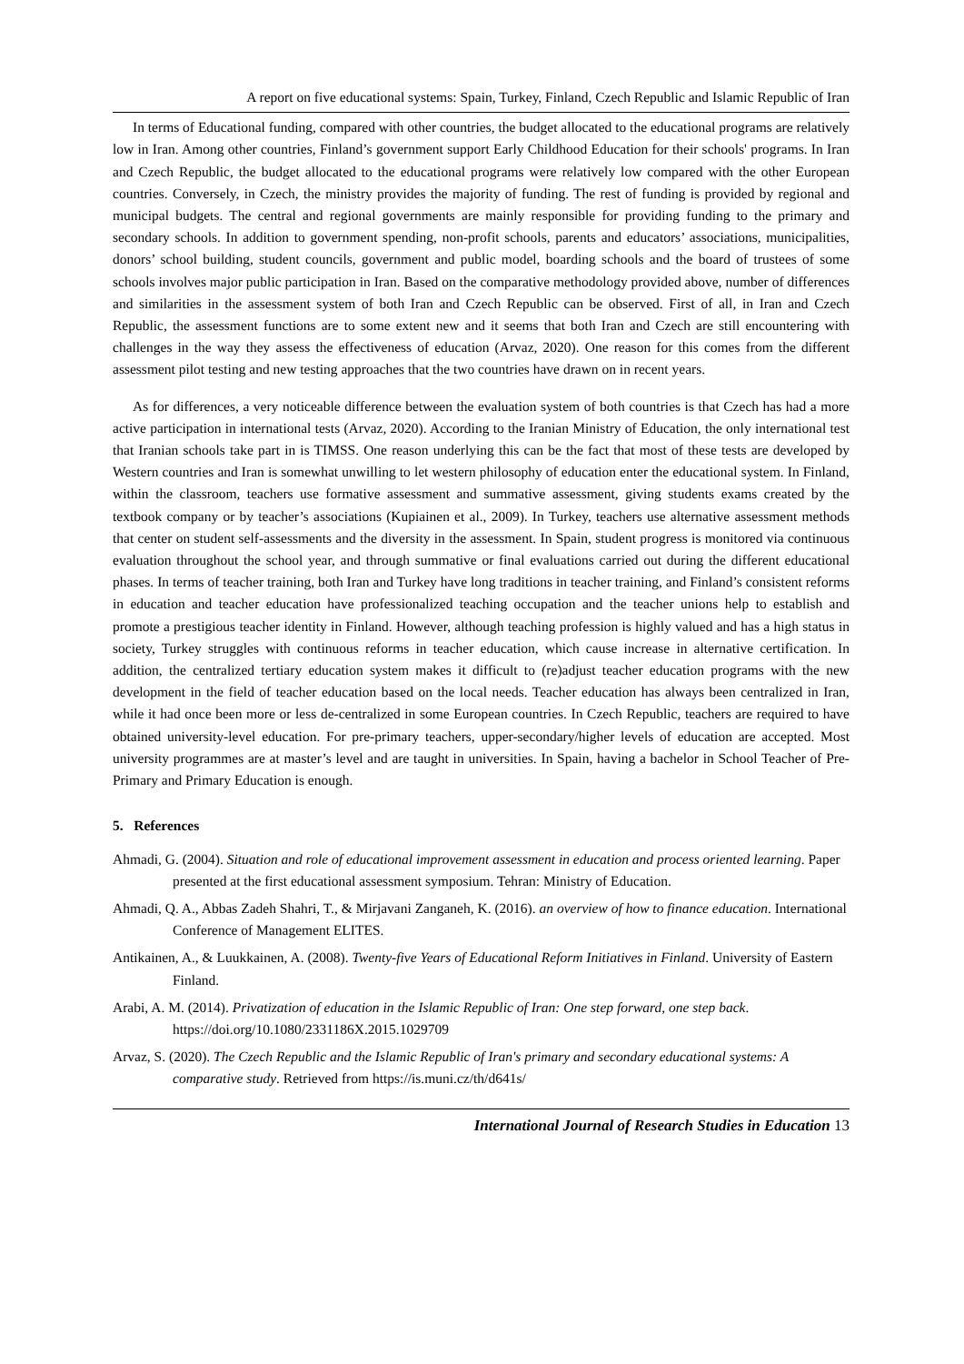A report on five educational systems: Spain, Turkey, Finland, Czech Republic and Islamic Republic of Iran
In terms of Educational funding, compared with other countries, the budget allocated to the educational programs are relatively low in Iran. Among other countries, Finland’s government support Early Childhood Education for their schools' programs. In Iran and Czech Republic, the budget allocated to the educational programs were relatively low compared with the other European countries. Conversely, in Czech, the ministry provides the majority of funding. The rest of funding is provided by regional and municipal budgets. The central and regional governments are mainly responsible for providing funding to the primary and secondary schools. In addition to government spending, non-profit schools, parents and educators’ associations, municipalities, donors’ school building, student councils, government and public model, boarding schools and the board of trustees of some schools involves major public participation in Iran. Based on the comparative methodology provided above, number of differences and similarities in the assessment system of both Iran and Czech Republic can be observed. First of all, in Iran and Czech Republic, the assessment functions are to some extent new and it seems that both Iran and Czech are still encountering with challenges in the way they assess the effectiveness of education (Arvaz, 2020). One reason for this comes from the different assessment pilot testing and new testing approaches that the two countries have drawn on in recent years.
As for differences, a very noticeable difference between the evaluation system of both countries is that Czech has had a more active participation in international tests (Arvaz, 2020). According to the Iranian Ministry of Education, the only international test that Iranian schools take part in is TIMSS. One reason underlying this can be the fact that most of these tests are developed by Western countries and Iran is somewhat unwilling to let western philosophy of education enter the educational system. In Finland, within the classroom, teachers use formative assessment and summative assessment, giving students exams created by the textbook company or by teacher’s associations (Kupiainen et al., 2009). In Turkey, teachers use alternative assessment methods that center on student self-assessments and the diversity in the assessment. In Spain, student progress is monitored via continuous evaluation throughout the school year, and through summative or final evaluations carried out during the different educational phases. In terms of teacher training, both Iran and Turkey have long traditions in teacher training, and Finland’s consistent reforms in education and teacher education have professionalized teaching occupation and the teacher unions help to establish and promote a prestigious teacher identity in Finland. However, although teaching profession is highly valued and has a high status in society, Turkey struggles with continuous reforms in teacher education, which cause increase in alternative certification. In addition, the centralized tertiary education system makes it difficult to (re)adjust teacher education programs with the new development in the field of teacher education based on the local needs. Teacher education has always been centralized in Iran, while it had once been more or less de-centralized in some European countries. In Czech Republic, teachers are required to have obtained university-level education. For pre-primary teachers, upper-secondary/higher levels of education are accepted. Most university programmes are at master’s level and are taught in universities. In Spain, having a bachelor in School Teacher of Pre-Primary and Primary Education is enough.
5. References
Ahmadi, G. (2004). Situation and role of educational improvement assessment in education and process oriented learning. Paper presented at the first educational assessment symposium. Tehran: Ministry of Education.
Ahmadi, Q. A., Abbas Zadeh Shahri, T., & Mirjavani Zanganeh, K. (2016). an overview of how to finance education. International Conference of Management ELITES.
Antikainen, A., & Luukkainen, A. (2008). Twenty-five Years of Educational Reform Initiatives in Finland. University of Eastern Finland.
Arabi, A. M. (2014). Privatization of education in the Islamic Republic of Iran: One step forward, one step back. https://doi.org/10.1080/2331186X.2015.1029709
Arvaz, S. (2020). The Czech Republic and the Islamic Republic of Iran's primary and secondary educational systems: A comparative study. Retrieved from https://is.muni.cz/th/d641s/
International Journal of Research Studies in Education 13